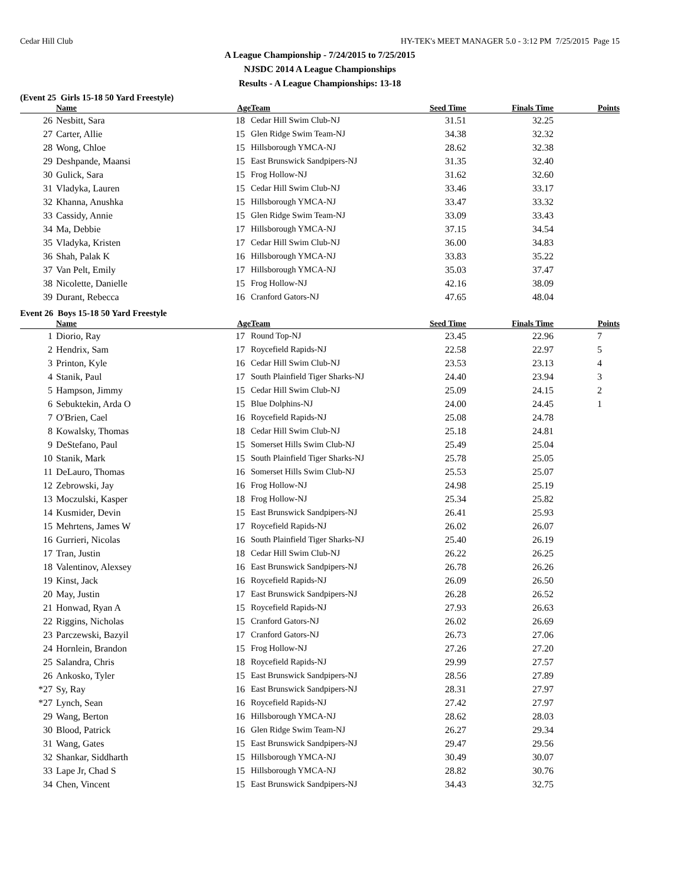Cedar Hill Club HY-TEK's MEET MANAGER 5.0 - 3:12 PM 7/25/2015 Page 15
A League Championship - 7/24/2015 to 7/25/2015
NJSDC 2014 A League Championships
Results - A League Championships: 13-18
(Event 25 Girls 15-18 50 Yard Freestyle)
| | Name | Age | Team | Seed Time | Finals Time | Points |
| --- | --- | --- | --- | --- | --- | --- |
| 26 | Nesbitt, Sara | 18 | Cedar Hill Swim Club-NJ | 31.51 | 32.25 | |
| 27 | Carter, Allie | 15 | Glen Ridge Swim Team-NJ | 34.38 | 32.32 | |
| 28 | Wong, Chloe | 15 | Hillsborough YMCA-NJ | 28.62 | 32.38 | |
| 29 | Deshpande, Maansi | 15 | East Brunswick Sandpipers-NJ | 31.35 | 32.40 | |
| 30 | Gulick, Sara | 15 | Frog Hollow-NJ | 31.62 | 32.60 | |
| 31 | Vladyka, Lauren | 15 | Cedar Hill Swim Club-NJ | 33.46 | 33.17 | |
| 32 | Khanna, Anushka | 15 | Hillsborough YMCA-NJ | 33.47 | 33.32 | |
| 33 | Cassidy, Annie | 15 | Glen Ridge Swim Team-NJ | 33.09 | 33.43 | |
| 34 | Ma, Debbie | 17 | Hillsborough YMCA-NJ | 37.15 | 34.54 | |
| 35 | Vladyka, Kristen | 17 | Cedar Hill Swim Club-NJ | 36.00 | 34.83 | |
| 36 | Shah, Palak K | 16 | Hillsborough YMCA-NJ | 33.83 | 35.22 | |
| 37 | Van Pelt, Emily | 17 | Hillsborough YMCA-NJ | 35.03 | 37.47 | |
| 38 | Nicolette, Danielle | 15 | Frog Hollow-NJ | 42.16 | 38.09 | |
| 39 | Durant, Rebecca | 16 | Cranford Gators-NJ | 47.65 | 48.04 | |
Event 26 Boys 15-18 50 Yard Freestyle
| | Name | Age | Team | Seed Time | Finals Time | Points |
| --- | --- | --- | --- | --- | --- | --- |
| 1 | Diorio, Ray | 17 | Round Top-NJ | 23.45 | 22.96 | 7 |
| 2 | Hendrix, Sam | 17 | Roycefield Rapids-NJ | 22.58 | 22.97 | 5 |
| 3 | Printon, Kyle | 16 | Cedar Hill Swim Club-NJ | 23.53 | 23.13 | 4 |
| 4 | Stanik, Paul | 17 | South Plainfield Tiger Sharks-NJ | 24.40 | 23.94 | 3 |
| 5 | Hampson, Jimmy | 15 | Cedar Hill Swim Club-NJ | 25.09 | 24.15 | 2 |
| 6 | Sebuktekin, Arda O | 15 | Blue Dolphins-NJ | 24.00 | 24.45 | 1 |
| 7 | O'Brien, Cael | 16 | Roycefield Rapids-NJ | 25.08 | 24.78 | |
| 8 | Kowalsky, Thomas | 18 | Cedar Hill Swim Club-NJ | 25.18 | 24.81 | |
| 9 | DeStefano, Paul | 15 | Somerset Hills Swim Club-NJ | 25.49 | 25.04 | |
| 10 | Stanik, Mark | 15 | South Plainfield Tiger Sharks-NJ | 25.78 | 25.05 | |
| 11 | DeLauro, Thomas | 16 | Somerset Hills Swim Club-NJ | 25.53 | 25.07 | |
| 12 | Zebrowski, Jay | 16 | Frog Hollow-NJ | 24.98 | 25.19 | |
| 13 | Moczulski, Kasper | 18 | Frog Hollow-NJ | 25.34 | 25.82 | |
| 14 | Kusmider, Devin | 15 | East Brunswick Sandpipers-NJ | 26.41 | 25.93 | |
| 15 | Mehrtens, James W | 17 | Roycefield Rapids-NJ | 26.02 | 26.07 | |
| 16 | Gurrieri, Nicolas | 16 | South Plainfield Tiger Sharks-NJ | 25.40 | 26.19 | |
| 17 | Tran, Justin | 18 | Cedar Hill Swim Club-NJ | 26.22 | 26.25 | |
| 18 | Valentinov, Alexsey | 16 | East Brunswick Sandpipers-NJ | 26.78 | 26.26 | |
| 19 | Kinst, Jack | 16 | Roycefield Rapids-NJ | 26.09 | 26.50 | |
| 20 | May, Justin | 17 | East Brunswick Sandpipers-NJ | 26.28 | 26.52 | |
| 21 | Honwad, Ryan A | 15 | Roycefield Rapids-NJ | 27.93 | 26.63 | |
| 22 | Riggins, Nicholas | 15 | Cranford Gators-NJ | 26.02 | 26.69 | |
| 23 | Parczewski, Bazyil | 17 | Cranford Gators-NJ | 26.73 | 27.06 | |
| 24 | Hornlein, Brandon | 15 | Frog Hollow-NJ | 27.26 | 27.20 | |
| 25 | Salandra, Chris | 18 | Roycefield Rapids-NJ | 29.99 | 27.57 | |
| 26 | Ankosko, Tyler | 15 | East Brunswick Sandpipers-NJ | 28.56 | 27.89 | |
| *27 | Sy, Ray | 16 | East Brunswick Sandpipers-NJ | 28.31 | 27.97 | |
| *27 | Lynch, Sean | 16 | Roycefield Rapids-NJ | 27.42 | 27.97 | |
| 29 | Wang, Berton | 16 | Hillsborough YMCA-NJ | 28.62 | 28.03 | |
| 30 | Blood, Patrick | 16 | Glen Ridge Swim Team-NJ | 26.27 | 29.34 | |
| 31 | Wang, Gates | 15 | East Brunswick Sandpipers-NJ | 29.47 | 29.56 | |
| 32 | Shankar, Siddharth | 15 | Hillsborough YMCA-NJ | 30.49 | 30.07 | |
| 33 | Lape Jr, Chad S | 15 | Hillsborough YMCA-NJ | 28.82 | 30.76 | |
| 34 | Chen, Vincent | 15 | East Brunswick Sandpipers-NJ | 34.43 | 32.75 | |